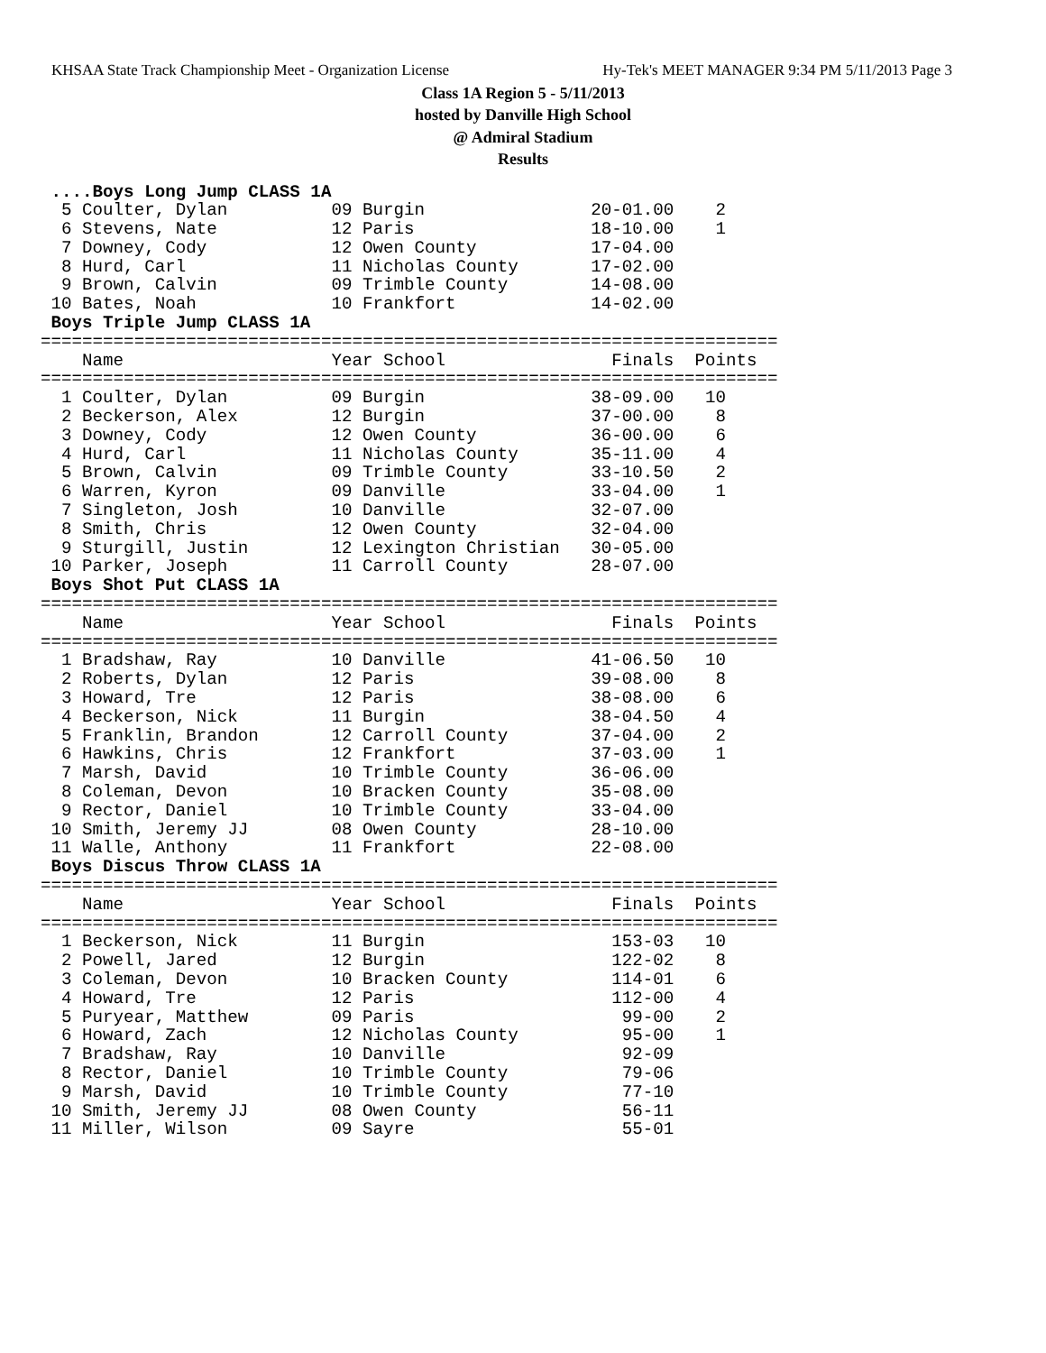KHSAA State Track Championship Meet - Organization License Hy-Tek's MEET MANAGER 9:34 PM 5/11/2013 Page 3
Class 1A Region 5 - 5/11/2013
hosted by Danville High School
@ Admiral Stadium
Results
 ....Boys Long Jump CLASS 1A
  5 Coulter, Dylan          09 Burgin                20-01.00    2
  6 Stevens, Nate           12 Paris                 18-10.00    1
  7 Downey, Cody            12 Owen County           17-04.00
  8 Hurd, Carl              11 Nicholas County       17-02.00
  9 Brown, Calvin           09 Trimble County        14-08.00
 10 Bates, Noah             10 Frankfort             14-02.00
 Boys Triple Jump CLASS 1A
=======================================================================
    Name                    Year School                Finals  Points
=======================================================================
  1 Coulter, Dylan          09 Burgin                38-09.00   10
  2 Beckerson, Alex         12 Burgin                37-00.00    8
  3 Downey, Cody            12 Owen County           36-00.00    6
  4 Hurd, Carl              11 Nicholas County       35-11.00    4
  5 Brown, Calvin           09 Trimble County        33-10.50    2
  6 Warren, Kyron           09 Danville              33-04.00    1
  7 Singleton, Josh         10 Danville              32-07.00
  8 Smith, Chris            12 Owen County           32-04.00
  9 Sturgill, Justin        12 Lexington Christian   30-05.00
 10 Parker, Joseph          11 Carroll County        28-07.00
 Boys Shot Put CLASS 1A
=======================================================================
    Name                    Year School                Finals  Points
=======================================================================
  1 Bradshaw, Ray           10 Danville              41-06.50   10
  2 Roberts, Dylan          12 Paris                 39-08.00    8
  3 Howard, Tre             12 Paris                 38-08.00    6
  4 Beckerson, Nick         11 Burgin                38-04.50    4
  5 Franklin, Brandon       12 Carroll County        37-04.00    2
  6 Hawkins, Chris          12 Frankfort             37-03.00    1
  7 Marsh, David            10 Trimble County        36-06.00
  8 Coleman, Devon          10 Bracken County        35-08.00
  9 Rector, Daniel          10 Trimble County        33-04.00
 10 Smith, Jeremy JJ        08 Owen County           28-10.00
 11 Walle, Anthony          11 Frankfort             22-08.00
 Boys Discus Throw CLASS 1A
=======================================================================
    Name                    Year School                Finals  Points
=======================================================================
  1 Beckerson, Nick         11 Burgin                  153-03   10
  2 Powell, Jared           12 Burgin                  122-02    8
  3 Coleman, Devon          10 Bracken County          114-01    6
  4 Howard, Tre             12 Paris                   112-00    4
  5 Puryear, Matthew        09 Paris                    99-00    2
  6 Howard, Zach            12 Nicholas County          95-00    1
  7 Bradshaw, Ray           10 Danville                 92-09
  8 Rector, Daniel          10 Trimble County           79-06
  9 Marsh, David            10 Trimble County           77-10
 10 Smith, Jeremy JJ        08 Owen County              56-11
 11 Miller, Wilson          09 Sayre                    55-01